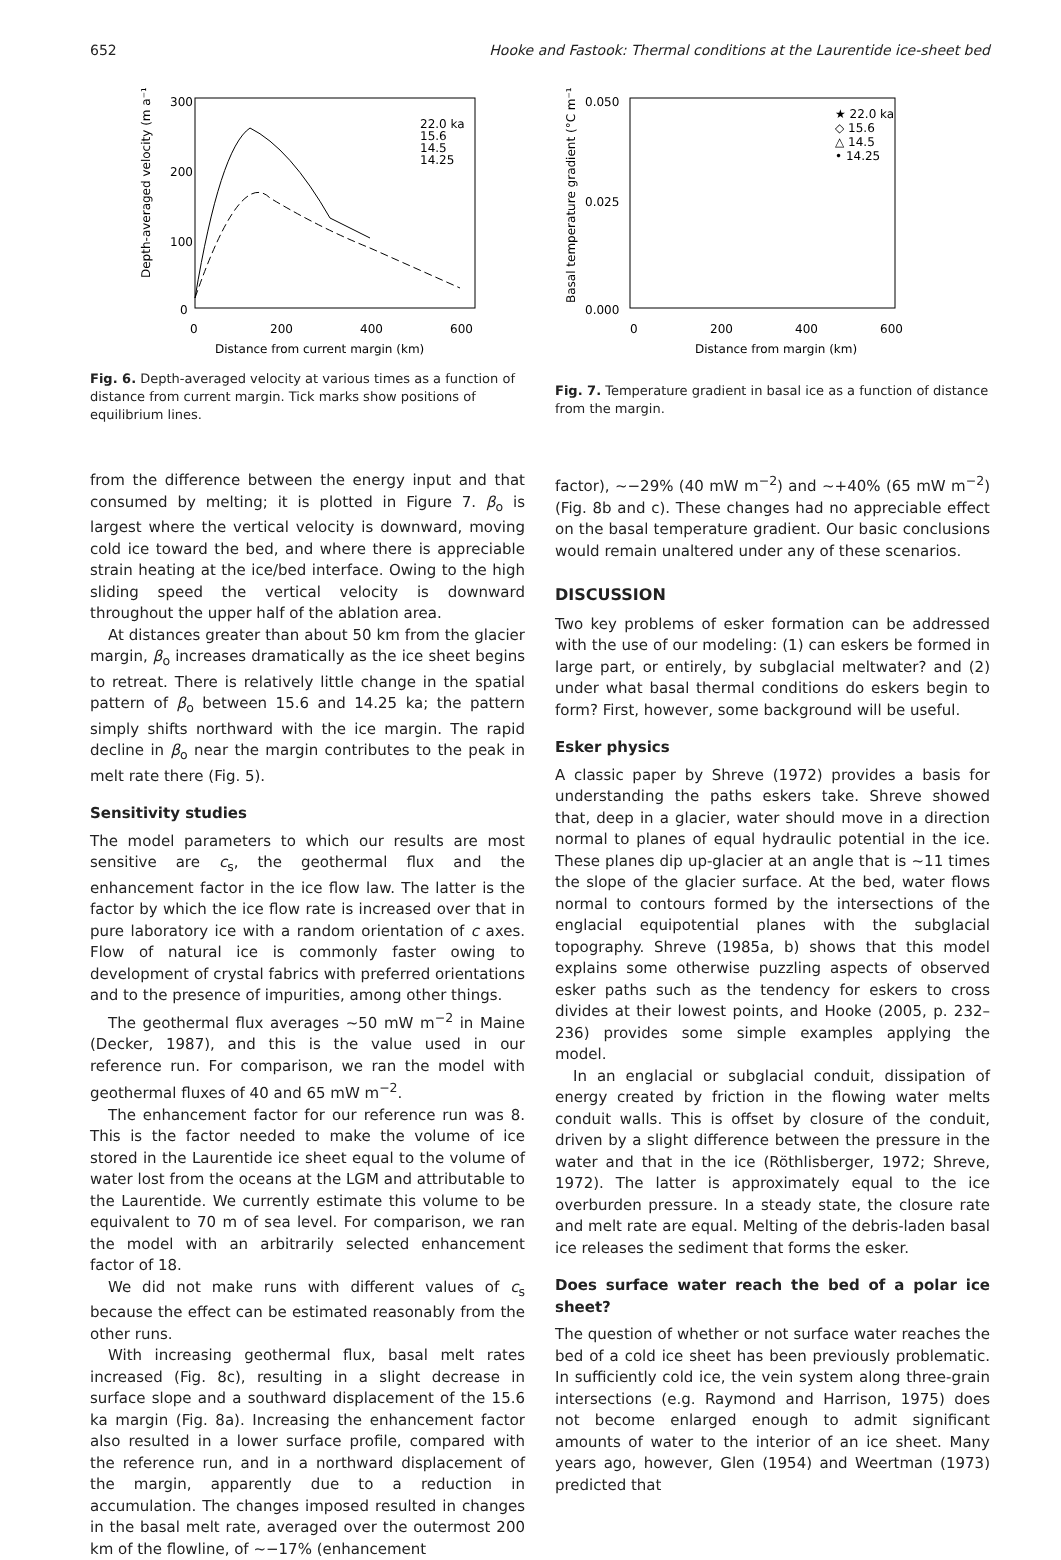652 Hooke and Fastook: Thermal conditions at the Laurentide ice-sheet bed
300
200
100
0
0
200
400
600
Distance from current margin (km)
Depth-averaged velocity (m a⁻¹)
22.0 ka
15.6
14.5
14.25
Fig. 6. Depth-averaged velocity at various times as a function of distance from current margin. Tick marks show positions of equilibrium lines.
0.050
0.025
0.000
0
200
400
600
Distance from margin (km)
Basal temperature gradient (°C m⁻¹)
★ 22.0 ka
◇ 15.6
△ 14.5
• 14.25
Fig. 7. Temperature gradient in basal ice as a function of distance from the margin.
from the difference between the energy input and that consumed by melting; it is plotted in Figure 7. β<sub>o</sub> is largest where the vertical velocity is downward, moving cold ice toward the bed, and where there is appreciable strain heating at the ice/bed interface. Owing to the high sliding speed the vertical velocity is downward throughout the upper half of the ablation area.
At distances greater than about 50 km from the glacier margin, β<sub>o</sub> increases dramatically as the ice sheet begins to retreat. There is relatively little change in the spatial pattern of β<sub>o</sub> between 15.6 and 14.25 ka; the pattern simply shifts northward with the ice margin. The rapid decline in β<sub>o</sub> near the margin contributes to the peak in melt rate there (Fig. 5).
Sensitivity studies
The model parameters to which our results are most sensitive are c<sub>s</sub>, the geothermal flux and the enhancement factor in the ice flow law. The latter is the factor by which the ice flow rate is increased over that in pure laboratory ice with a random orientation of c axes. Flow of natural ice is commonly faster owing to development of crystal fabrics with preferred orientations and to the presence of impurities, among other things.
The geothermal flux averages ∼50 mW m<sup>−2</sup> in Maine (Decker, 1987), and this is the value used in our reference run. For comparison, we ran the model with geothermal fluxes of 40 and 65 mW m<sup>−2</sup>.
The enhancement factor for our reference run was 8. This is the factor needed to make the volume of ice stored in the Laurentide ice sheet equal to the volume of water lost from the oceans at the LGM and attributable to the Laurentide. We currently estimate this volume to be equivalent to 70 m of sea level. For comparison, we ran the model with an arbitrarily selected enhancement factor of 18.
We did not make runs with different values of c<sub>s</sub> because the effect can be estimated reasonably from the other runs.
With increasing geothermal flux, basal melt rates increased (Fig. 8c), resulting in a slight decrease in surface slope and a southward displacement of the 15.6 ka margin (Fig. 8a). Increasing the enhancement factor also resulted in a lower surface profile, compared with the reference run, and in a northward displacement of the margin, apparently due to a reduction in accumulation. The changes imposed resulted in changes in the basal melt rate, averaged over the outermost 200 km of the flowline, of ∼−17% (enhancement
factor), ∼−29% (40 mW m<sup>−2</sup>) and ∼+40% (65 mW m<sup>−2</sup>) (Fig. 8b and c). These changes had no appreciable effect on the basal temperature gradient. Our basic conclusions would remain unaltered under any of these scenarios.
DISCUSSION
Two key problems of esker formation can be addressed with the use of our modeling: (1) can eskers be formed in large part, or entirely, by subglacial meltwater? and (2) under what basal thermal conditions do eskers begin to form? First, however, some background will be useful.
Esker physics
A classic paper by Shreve (1972) provides a basis for understanding the paths eskers take. Shreve showed that, deep in a glacier, water should move in a direction normal to planes of equal hydraulic potential in the ice. These planes dip up-glacier at an angle that is ∼11 times the slope of the glacier surface. At the bed, water flows normal to contours formed by the intersections of the englacial equipotential planes with the subglacial topography. Shreve (1985a, b) shows that this model explains some otherwise puzzling aspects of observed esker paths such as the tendency for eskers to cross divides at their lowest points, and Hooke (2005, p. 232–236) provides some simple examples applying the model.
In an englacial or subglacial conduit, dissipation of energy created by friction in the flowing water melts conduit walls. This is offset by closure of the conduit, driven by a slight difference between the pressure in the water and that in the ice (Röthlisberger, 1972; Shreve, 1972). The latter is approximately equal to the ice overburden pressure. In a steady state, the closure rate and melt rate are equal. Melting of the debris-laden basal ice releases the sediment that forms the esker.
Does surface water reach the bed of a polar ice sheet?
The question of whether or not surface water reaches the bed of a cold ice sheet has been previously problematic. In sufficiently cold ice, the vein system along three-grain intersections (e.g. Raymond and Harrison, 1975) does not become enlarged enough to admit significant amounts of water to the interior of an ice sheet. Many years ago, however, Glen (1954) and Weertman (1973) predicted that